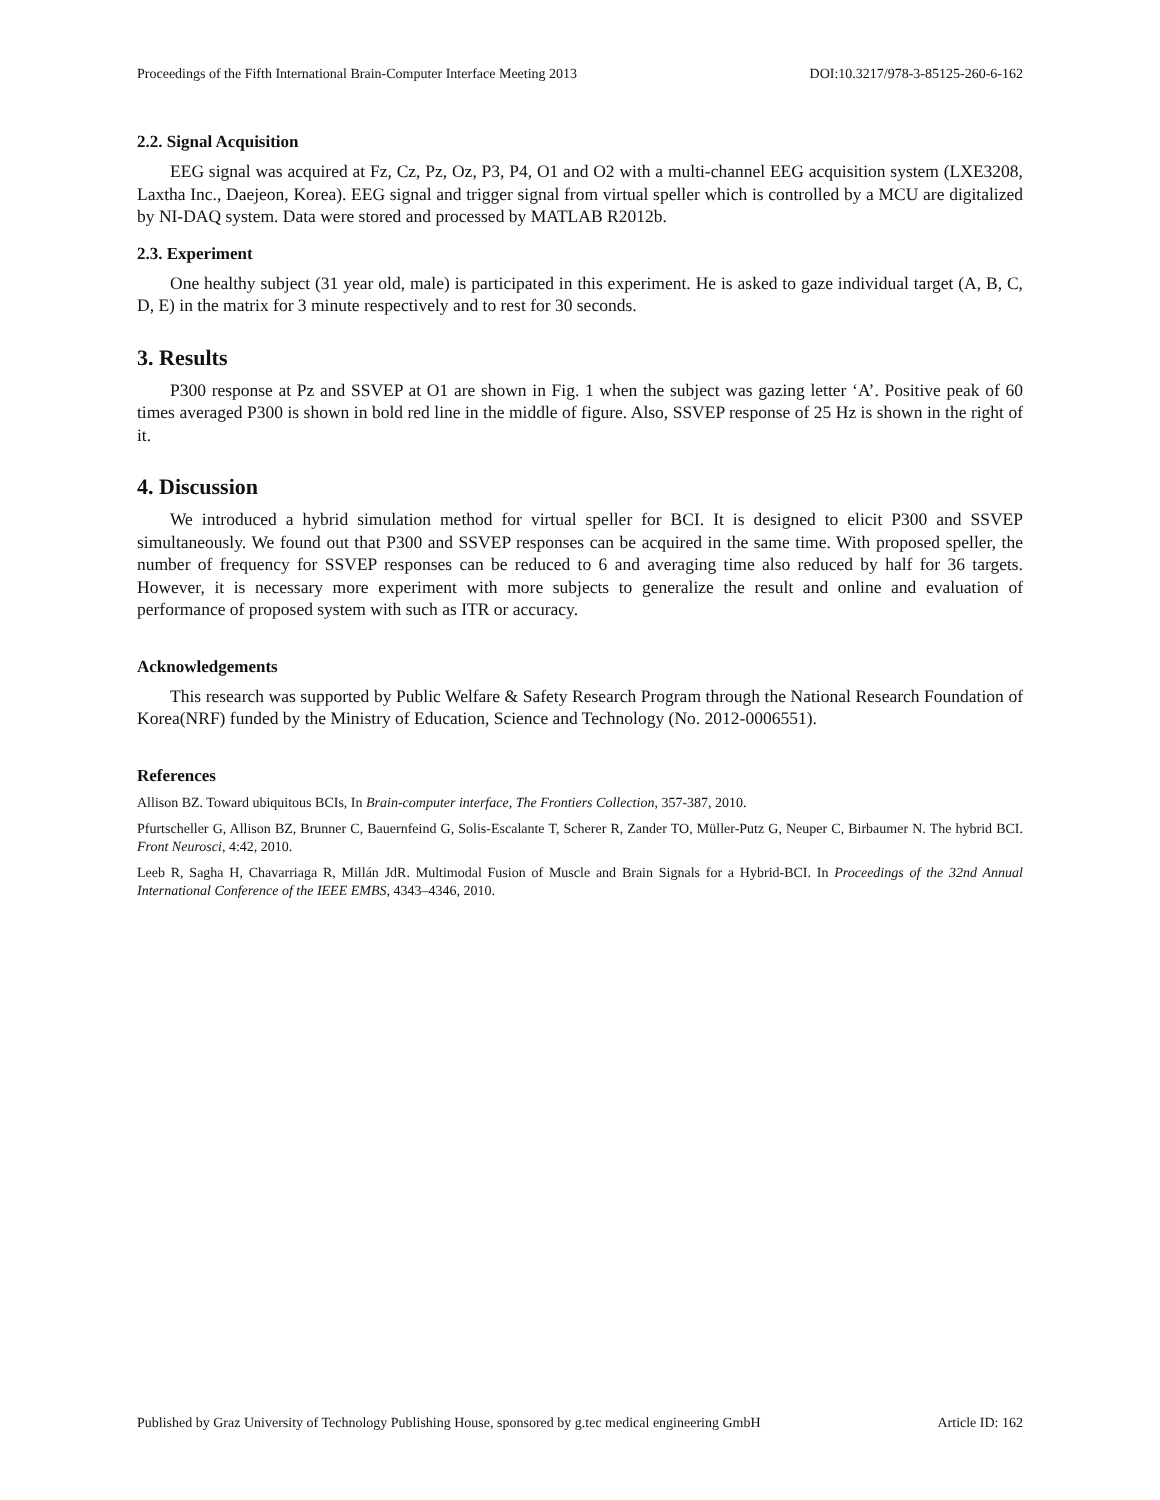Proceedings of the Fifth International Brain-Computer Interface Meeting 2013 DOI:10.3217/978-3-85125-260-6-162
2.2. Signal Acquisition
EEG signal was acquired at Fz, Cz, Pz, Oz, P3, P4, O1 and O2 with a multi-channel EEG acquisition system (LXE3208, Laxtha Inc., Daejeon, Korea). EEG signal and trigger signal from virtual speller which is controlled by a MCU are digitalized by NI-DAQ system. Data were stored and processed by MATLAB R2012b.
2.3. Experiment
One healthy subject (31 year old, male) is participated in this experiment. He is asked to gaze individual target (A, B, C, D, E) in the matrix for 3 minute respectively and to rest for 30 seconds.
3. Results
P300 response at Pz and SSVEP at O1 are shown in Fig. 1 when the subject was gazing letter ‘A’. Positive peak of 60 times averaged P300 is shown in bold red line in the middle of figure. Also, SSVEP response of 25 Hz is shown in the right of it.
4. Discussion
We introduced a hybrid simulation method for virtual speller for BCI. It is designed to elicit P300 and SSVEP simultaneously. We found out that P300 and SSVEP responses can be acquired in the same time. With proposed speller, the number of frequency for SSVEP responses can be reduced to 6 and averaging time also reduced by half for 36 targets. However, it is necessary more experiment with more subjects to generalize the result and online and evaluation of performance of proposed system with such as ITR or accuracy.
Acknowledgements
This research was supported by Public Welfare & Safety Research Program through the National Research Foundation of Korea(NRF) funded by the Ministry of Education, Science and Technology (No. 2012-0006551).
References
Allison BZ. Toward ubiquitous BCIs, In Brain-computer interface, The Frontiers Collection, 357-387, 2010.
Pfurtscheller G, Allison BZ, Brunner C, Bauernfeind G, Solis-Escalante T, Scherer R, Zander TO, Müller-Putz G, Neuper C, Birbaumer N. The hybrid BCI. Front Neurosci, 4:42, 2010.
Leeb R, Sagha H, Chavarriaga R, Millán JdR. Multimodal Fusion of Muscle and Brain Signals for a Hybrid-BCI. In Proceedings of the 32nd Annual International Conference of the IEEE EMBS, 4343–4346, 2010.
Published by Graz University of Technology Publishing House, sponsored by g.tec medical engineering GmbH Article ID: 162